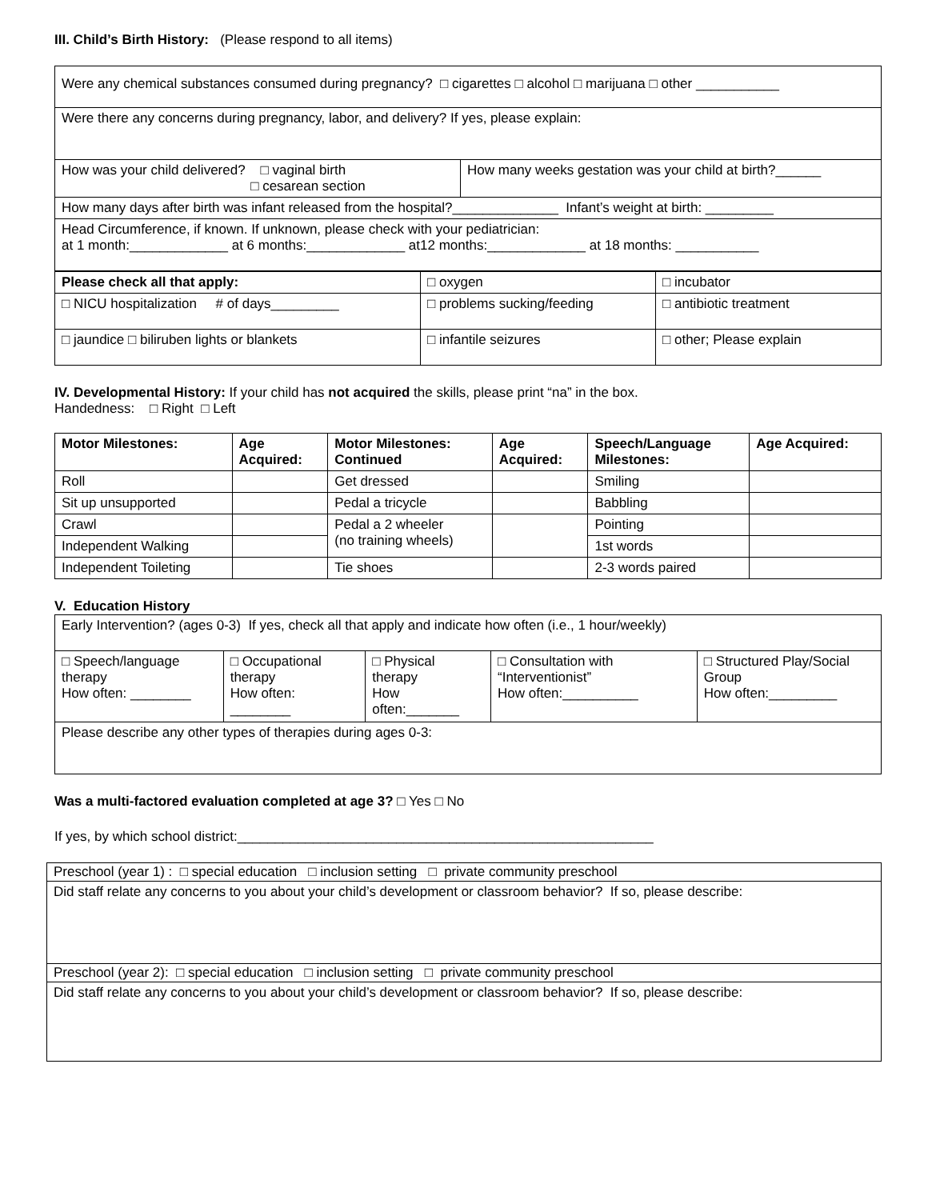III. Child’s Birth History: (Please respond to all items)
| Were any chemical substances consumed during pregnancy? □ cigarettes □ alcohol □ marijuana □ other ___________ | |
| Were there any concerns during pregnancy, labor, and delivery? If yes, please explain: | |
| How was your child delivered? □ vaginal birth □ cesarean section | How many weeks gestation was your child at birth?______ |
| How many days after birth was infant released from the hospital?______________ Infant’s weight at birth: _________ | |
| Head Circumference, if known. If unknown, please check with your pediatrician: at 1 month:_____________ at 6 months:_____________ at12 months:_____________ at 18 months: ___________ | |
| Please check all that apply: | □ oxygen | □ incubator |
| □ NICU hospitalization # of days_________ | □ problems sucking/feeding | □ antibiotic treatment |
| □ jaundice □ biliruben lights or blankets | □ infantile seizures | □ other; Please explain |
IV. Developmental History: If your child has not acquired the skills, please print “na” in the box.
Handedness: □ Right □ Left
| Motor Milestones: | Age Acquired: | Motor Milestones: Continued | Age Acquired: | Speech/Language Milestones: | Age Acquired: |
| --- | --- | --- | --- | --- | --- |
| Roll | | Get dressed | | Smiling | |
| Sit up unsupported | | Pedal a tricycle | | Babbling | |
| Crawl | | Pedal a 2 wheeler (no training wheels) | | Pointing | |
| Independent Walking | | | | 1st words | |
| Independent Toileting | | Tie shoes | | 2-3 words paired | |
V. Education History
| Early Intervention? (ages 0-3) If yes, check all that apply and indicate how often (i.e., 1 hour/weekly) | | | | |
| □ Speech/language therapy How often: ________ | □ Occupational therapy How often: ________ | □ Physical therapy How often:_______ | □ Consultation with “Interventionist” How often:__________ | □ Structured Play/Social Group How often:_________ |
| Please describe any other types of therapies during ages 0-3: | | | | |
Was a multi-factored evaluation completed at age 3? □ Yes □ No
If yes, by which school district:_______________________________________________________
| Preschool (year 1) : □ special education □ inclusion setting □ private community preschool |
| Did staff relate any concerns to you about your child’s development or classroom behavior? If so, please describe: |
| Preschool (year 2): □ special education □ inclusion setting □ private community preschool |
| Did staff relate any concerns to you about your child’s development or classroom behavior? If so, please describe: |